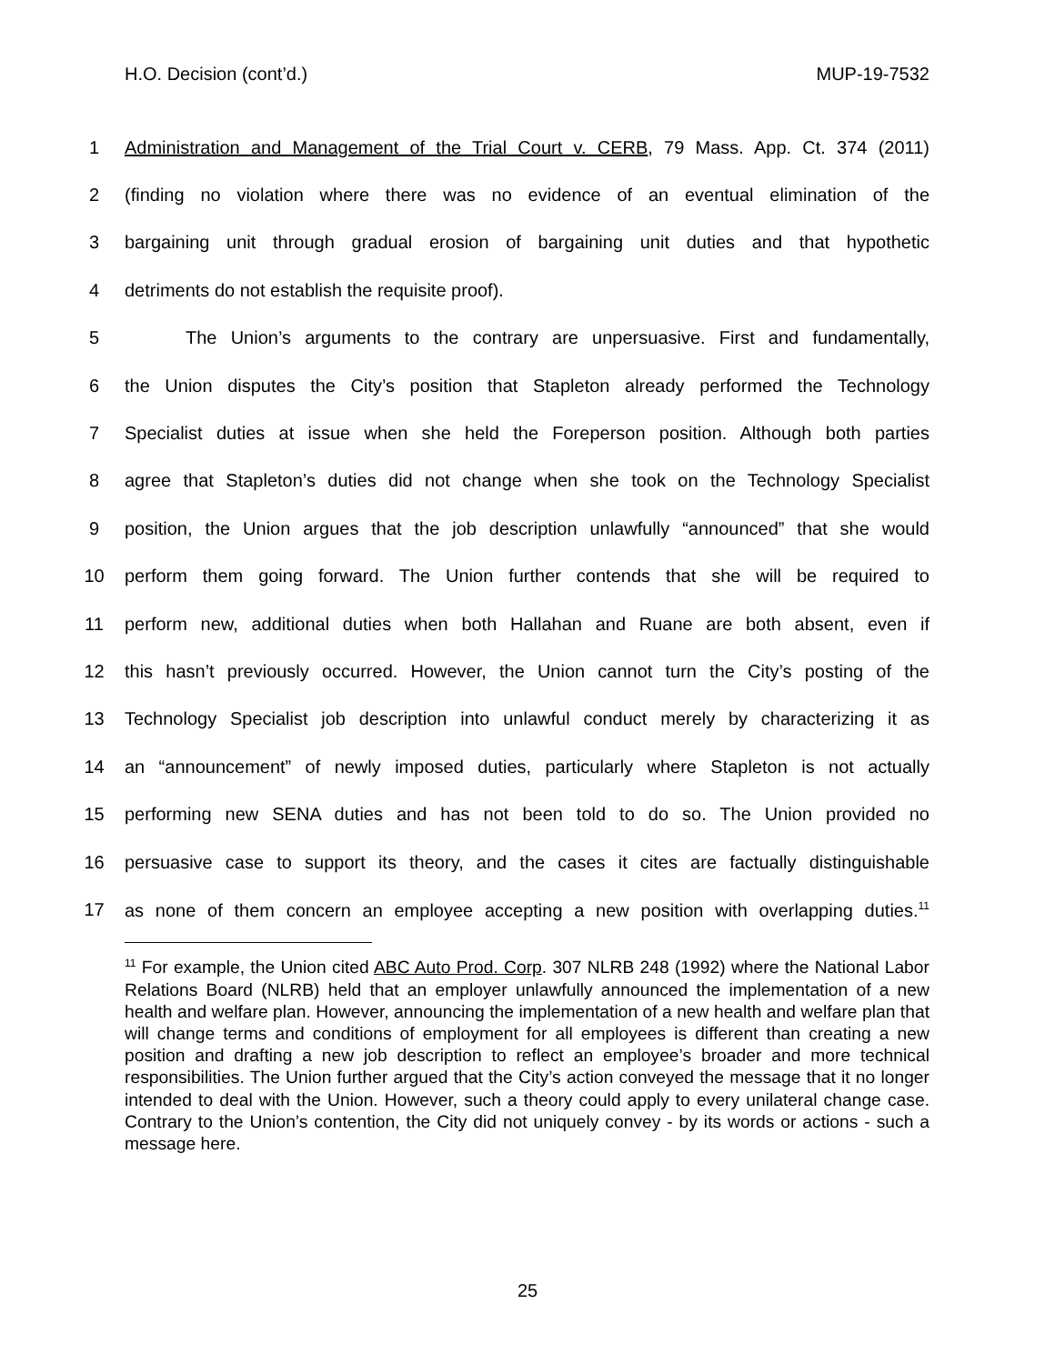H.O. Decision (cont’d.) MUP-19-7532
1 Administration and Management of the Trial Court v. CERB, 79 Mass. App. Ct. 374 (2011)
2 (finding no violation where there was no evidence of an eventual elimination of the
3 bargaining unit through gradual erosion of bargaining unit duties and that hypothetic
4 detriments do not establish the requisite proof).
5 The Union’s arguments to the contrary are unpersuasive. First and fundamentally,
6 the Union disputes the City’s position that Stapleton already performed the Technology
7 Specialist duties at issue when she held the Foreperson position. Although both parties
8 agree that Stapleton’s duties did not change when she took on the Technology Specialist
9 position, the Union argues that the job description unlawfully “announced” that she would
10 perform them going forward. The Union further contends that she will be required to
11 perform new, additional duties when both Hallahan and Ruane are both absent, even if
12 this hasn’t previously occurred. However, the Union cannot turn the City’s posting of the
13 Technology Specialist job description into unlawful conduct merely by characterizing it as
14 an “announcement” of newly imposed duties, particularly where Stapleton is not actually
15 performing new SENA duties and has not been told to do so. The Union provided no
16 persuasive case to support its theory, and the cases it cites are factually distinguishable
17 as none of them concern an employee accepting a new position with overlapping duties.<sup>11</sup>
<sup>11</sup> For example, the Union cited ABC Auto Prod. Corp. 307 NLRB 248 (1992) where the National Labor Relations Board (NLRB) held that an employer unlawfully announced the implementation of a new health and welfare plan. However, announcing the implementation of a new health and welfare plan that will change terms and conditions of employment for all employees is different than creating a new position and drafting a new job description to reflect an employee’s broader and more technical responsibilities. The Union further argued that the City’s action conveyed the message that it no longer intended to deal with the Union. However, such a theory could apply to every unilateral change case. Contrary to the Union’s contention, the City did not uniquely convey - by its words or actions - such a message here.
25